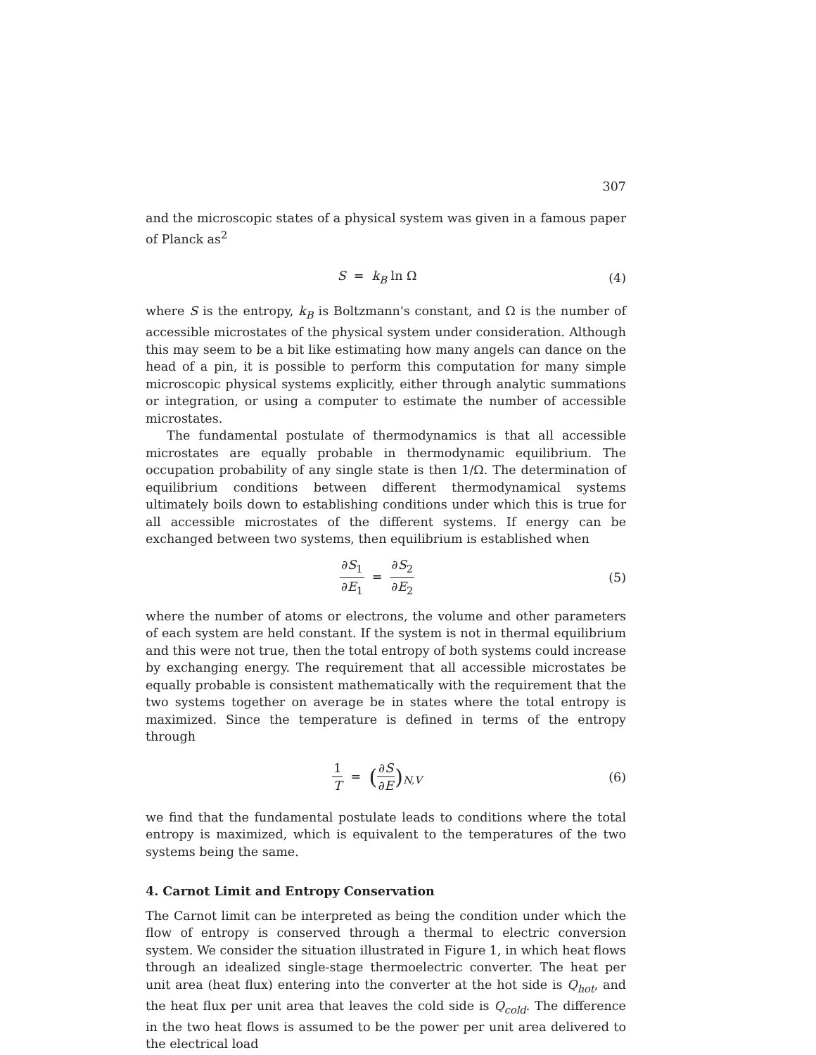307
and the microscopic states of a physical system was given in a famous paper of Planck as<sup>2</sup>
S = k<sub>B</sub> ln Ω (4)
where S is the entropy, k<sub>B</sub> is Boltzmann's constant, and Ω is the number of accessible microstates of the physical system under consideration. Although this may seem to be a bit like estimating how many angels can dance on the head of a pin, it is possible to perform this computation for many simple microscopic physical systems explicitly, either through analytic summations or integration, or using a computer to estimate the number of accessible microstates.
The fundamental postulate of thermodynamics is that all accessible microstates are equally probable in thermodynamic equilibrium. The occupation probability of any single state is then 1/Ω. The determination of equilibrium conditions between different thermodynamical systems ultimately boils down to establishing conditions under which this is true for all accessible microstates of the different systems. If energy can be exchanged between two systems, then equilibrium is established when
∂S<sub>1</sub> ∂E<sub>1</sub> = ∂S<sub>2</sub> ∂E<sub>2</sub> (5)
where the number of atoms or electrons, the volume and other parameters of each system are held constant. If the system is not in thermal equilibrium and this were not true, then the total entropy of both systems could increase by exchanging energy. The requirement that all accessible microstates be equally probable is consistent mathematically with the requirement that the two systems together on average be in states where the total entropy is maximized. Since the temperature is defined in terms of the entropy through
1 T = (∂S ∂E)<sub>N,V</sub> (6)
we find that the fundamental postulate leads to conditions where the total entropy is maximized, which is equivalent to the temperatures of the two systems being the same.
4. Carnot Limit and Entropy Conservation
The Carnot limit can be interpreted as being the condition under which the flow of entropy is conserved through a thermal to electric conversion system. We consider the situation illustrated in Figure 1, in which heat flows through an idealized single-stage thermoelectric converter. The heat per unit area (heat flux) entering into the converter at the hot side is Q<sub>hot</sub>, and the heat flux per unit area that leaves the cold side is Q<sub>cold</sub>. The difference in the two heat flows is assumed to be the power per unit area delivered to the electrical load